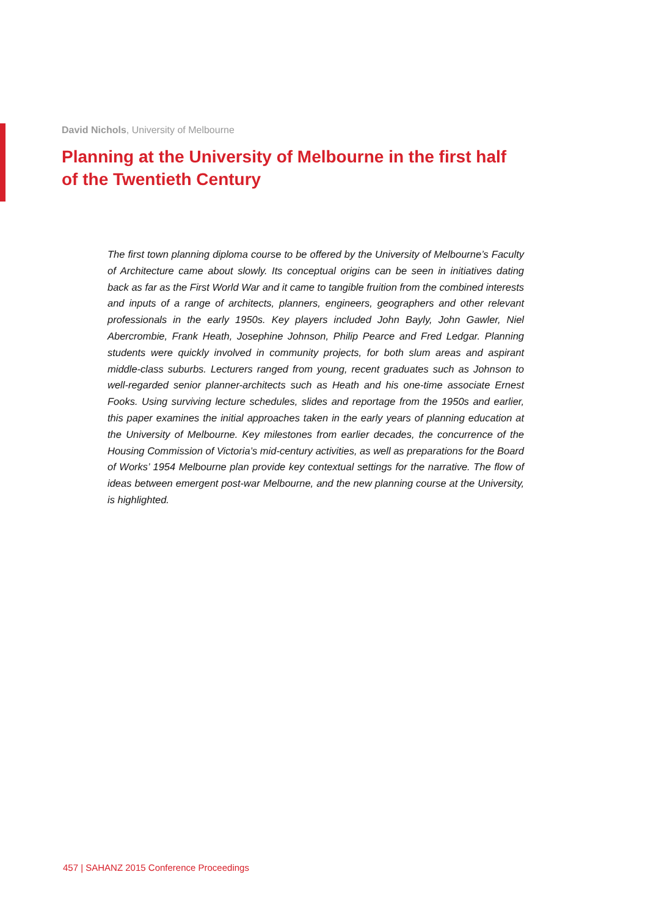David Nichols, University of Melbourne
Planning at the University of Melbourne in the first half of the Twentieth Century
The first town planning diploma course to be offered by the University of Melbourne’s Faculty of Architecture came about slowly. Its conceptual origins can be seen in initiatives dating back as far as the First World War and it came to tangible fruition from the combined interests and inputs of a range of architects, planners, engineers, geographers and other relevant professionals in the early 1950s. Key players included John Bayly, John Gawler, Niel Abercrombie, Frank Heath, Josephine Johnson, Philip Pearce and Fred Ledgar. Planning students were quickly involved in community projects, for both slum areas and aspirant middle-class suburbs. Lecturers ranged from young, recent graduates such as Johnson to well-regarded senior planner-architects such as Heath and his one-time associate Ernest Fooks. Using surviving lecture schedules, slides and reportage from the 1950s and earlier, this paper examines the initial approaches taken in the early years of planning education at the University of Melbourne. Key milestones from earlier decades, the concurrence of the Housing Commission of Victoria’s mid-century activities, as well as preparations for the Board of Works’ 1954 Melbourne plan provide key contextual settings for the narrative. The flow of ideas between emergent post-war Melbourne, and the new planning course at the University, is highlighted.
457 | SAHANZ 2015 Conference Proceedings